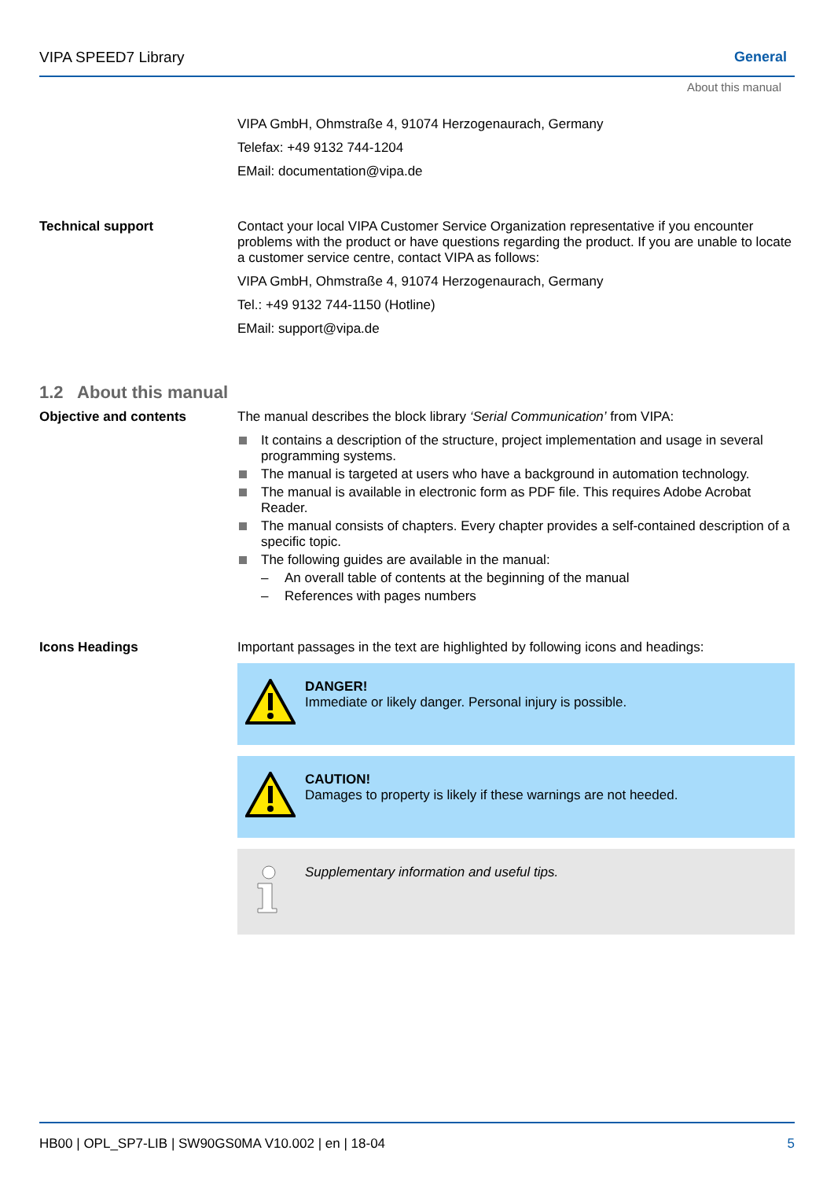VIPA SPEED7 Library General
About this manual
VIPA GmbH, Ohmstraße 4, 91074 Herzogenaurach, Germany
Telefax: +49 9132 744-1204
EMail: documentation@vipa.de
Technical support
Contact your local VIPA Customer Service Organization representative if you encounter problems with the product or have questions regarding the product. If you are unable to locate a customer service centre, contact VIPA as follows:
VIPA GmbH, Ohmstraße 4, 91074 Herzogenaurach, Germany
Tel.: +49 9132 744-1150 (Hotline)
EMail: support@vipa.de
1.2 About this manual
Objective and contents
The manual describes the block library ‘Serial Communication’ from VIPA:
It contains a description of the structure, project implementation and usage in several programming systems.
The manual is targeted at users who have a background in automation technology.
The manual is available in electronic form as PDF file. This requires Adobe Acrobat Reader.
The manual consists of chapters. Every chapter provides a self-contained description of a specific topic.
The following guides are available in the manual:
– An overall table of contents at the beginning of the manual
– References with pages numbers
Icons Headings
Important passages in the text are highlighted by following icons and headings:
DANGER!
Immediate or likely danger. Personal injury is possible.
CAUTION!
Damages to property is likely if these warnings are not heeded.
Supplementary information and useful tips.
HB00 | OPL_SP7-LIB | SW90GS0MA V10.002 | en | 18-04 5